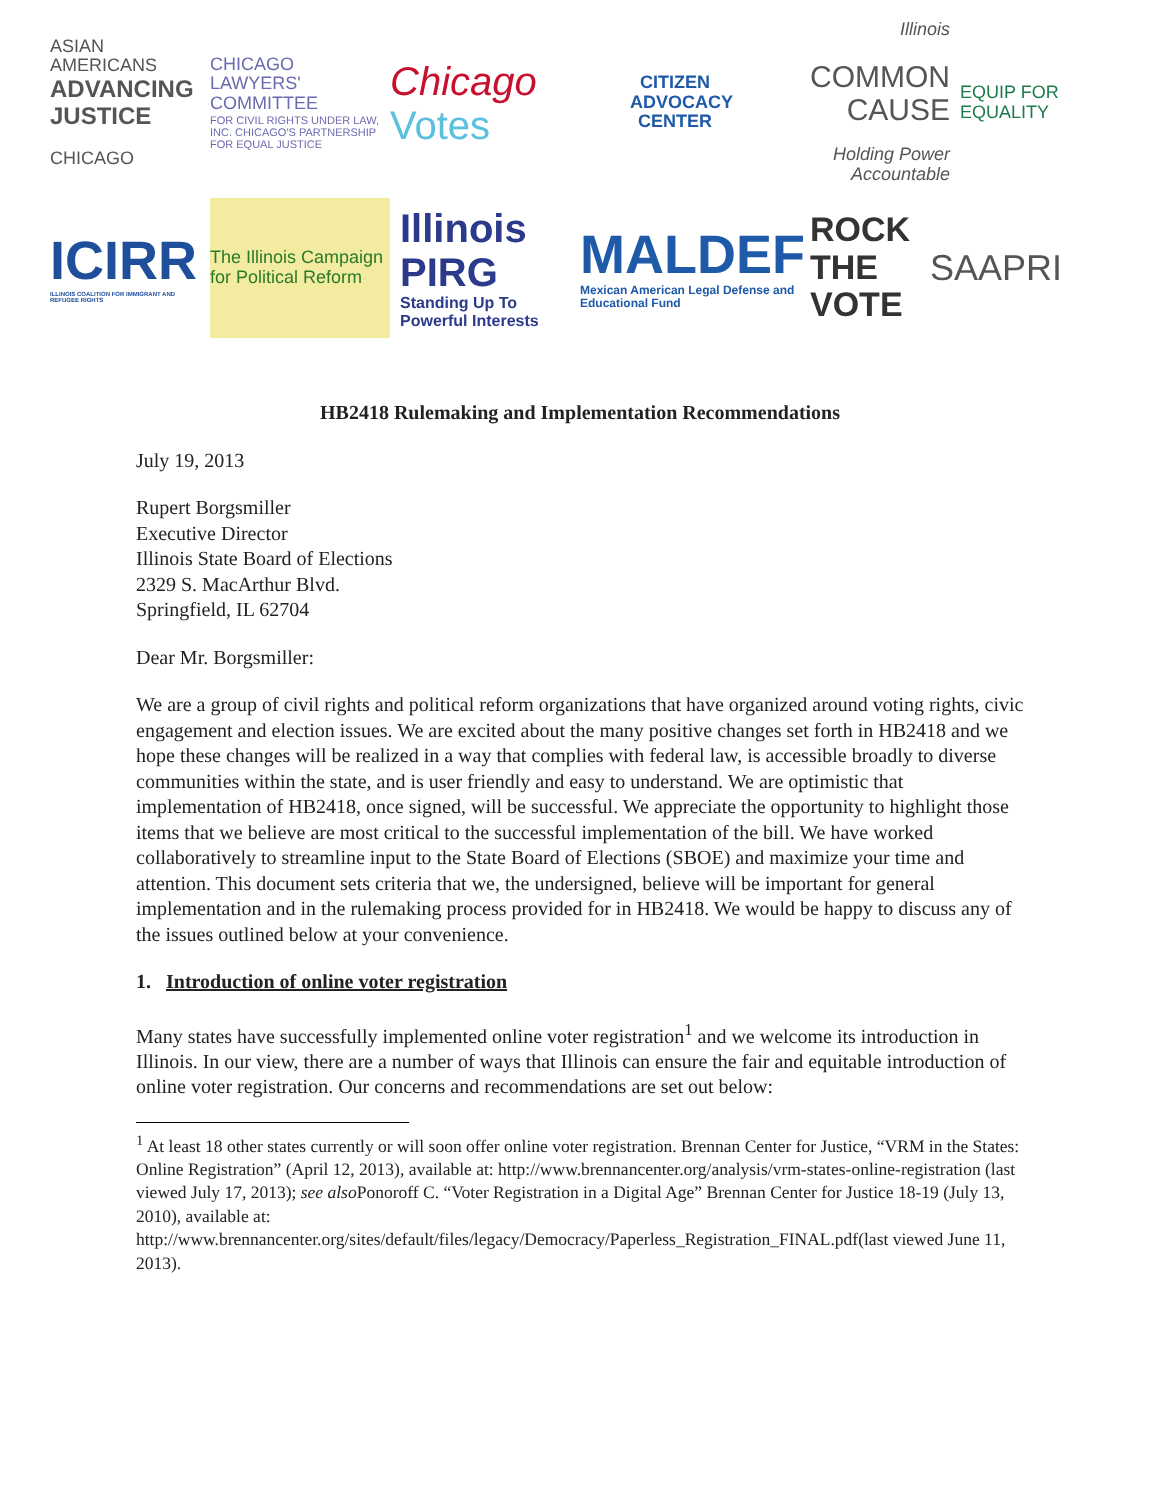ASIAN AMERICANS
ADVANCING JUSTICE
CHICAGO
CHICAGO LAWYERS' COMMITTEE
FOR CIVIL RIGHTS UNDER LAW, INC. CHICAGO'S PARTNERSHIP FOR EQUAL JUSTICE
Chicago
Votes
CITIZEN ADVOCACY CENTER
Illinois
COMMON CAUSE
Holding Power Accountable
EQUIP FOR EQUALITY
ICIRR
ILLINOIS COALITION FOR IMMIGRANT AND REFUGEE RIGHTS
The Illinois Campaign for Political Reform
Illinois PIRG
Standing Up To Powerful Interests
MALDEF
Mexican American Legal Defense and Educational Fund
ROCK THE VOTE
SAAPRI
HB2418 Rulemaking and Implementation Recommendations
July 19, 2013
Rupert Borgsmiller
Executive Director
Illinois State Board of Elections
2329 S. MacArthur Blvd.
Springfield, IL 62704
Dear Mr. Borgsmiller:
We are a group of civil rights and political reform organizations that have organized around voting rights, civic engagement and election issues. We are excited about the many positive changes set forth in HB2418 and we hope these changes will be realized in a way that complies with federal law, is accessible broadly to diverse communities within the state, and is user friendly and easy to understand. We are optimistic that implementation of HB2418, once signed, will be successful. We appreciate the opportunity to highlight those items that we believe are most critical to the successful implementation of the bill. We have worked collaboratively to streamline input to the State Board of Elections (SBOE) and maximize your time and attention. This document sets criteria that we, the undersigned, believe will be important for general implementation and in the rulemaking process provided for in HB2418. We would be happy to discuss any of the issues outlined below at your convenience.
1. Introduction of online voter registration
Many states have successfully implemented online voter registration<sup>1</sup> and we welcome its introduction in Illinois. In our view, there are a number of ways that Illinois can ensure the fair and equitable introduction of online voter registration. Our concerns and recommendations are set out below:
<sup>1</sup> At least 18 other states currently or will soon offer online voter registration. Brennan Center for Justice, “VRM in the States: Online Registration” (April 12, 2013), available at: http://www.brennancenter.org/analysis/vrm-states-online-registration (last viewed July 17, 2013); see also Ponoroff C. “Voter Registration in a Digital Age” Brennan Center for Justice 18-19 (July 13, 2010), available at: http://www.brennancenter.org/sites/default/files/legacy/Democracy/Paperless_Registration_FINAL.pdf(last viewed June 11, 2013).